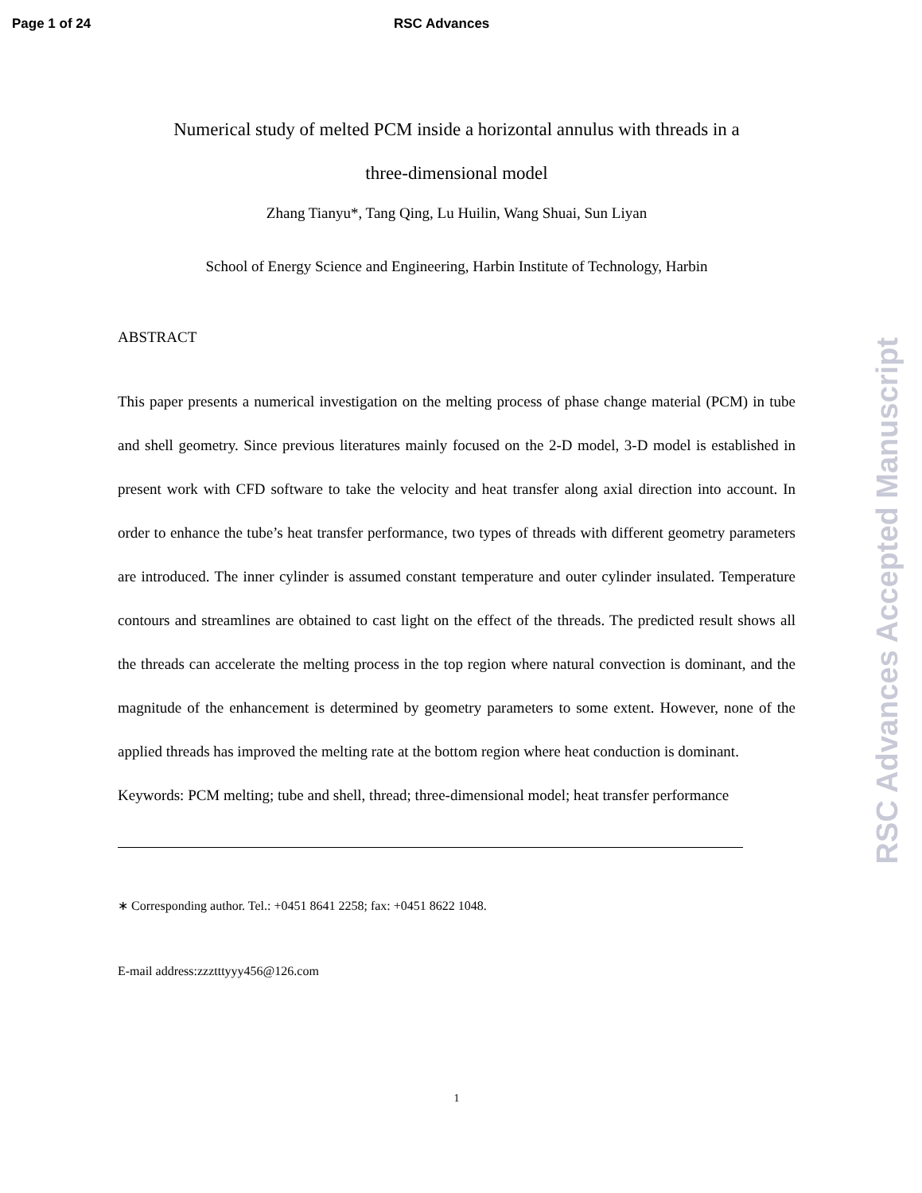Page 1 of 24 RSC Advances
Numerical study of melted PCM inside a horizontal annulus with threads in a
three-dimensional model
Zhang Tianyu*, Tang Qing, Lu Huilin, Wang Shuai, Sun Liyan
School of Energy Science and Engineering, Harbin Institute of Technology, Harbin
ABSTRACT
This paper presents a numerical investigation on the melting process of phase change material (PCM) in tube and shell geometry. Since previous literatures mainly focused on the 2-D model, 3-D model is established in present work with CFD software to take the velocity and heat transfer along axial direction into account. In order to enhance the tube’s heat transfer performance, two types of threads with different geometry parameters are introduced. The inner cylinder is assumed constant temperature and outer cylinder insulated. Temperature contours and streamlines are obtained to cast light on the effect of the threads. The predicted result shows all the threads can accelerate the melting process in the top region where natural convection is dominant, and the magnitude of the enhancement is determined by geometry parameters to some extent. However, none of the applied threads has improved the melting rate at the bottom region where heat conduction is dominant.
Keywords: PCM melting; tube and shell, thread; three-dimensional model; heat transfer performance
∗ Corresponding author. Tel.: +0451 8641 2258; fax: +0451 8622 1048.
E-mail address:zzztttyyy456@126.com
1
RSC Advances Accepted Manuscript